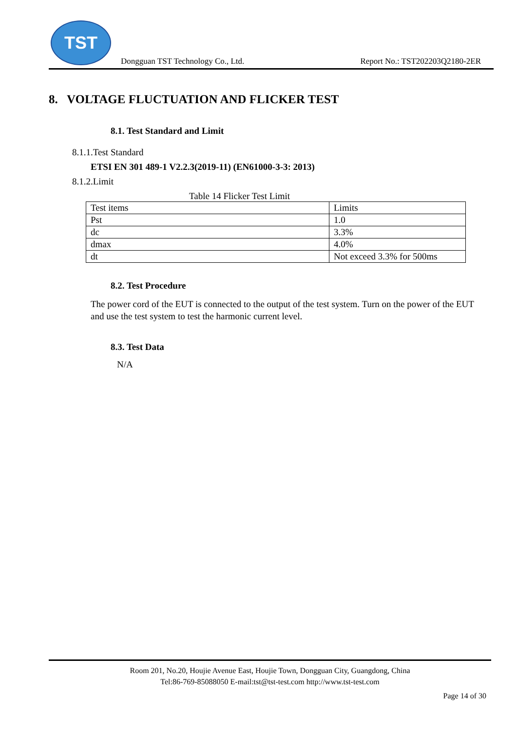TST
Dongguan TST Technology Co., Ltd. Report No.: TST202203Q2180-2ER
8. VOLTAGE FLUCTUATION AND FLICKER TEST
8.1. Test Standard and Limit
8.1.1.Test Standard
ETSI EN 301 489-1 V2.2.3(2019-11) (EN61000-3-3: 2013)
8.1.2.Limit
Table 14 Flicker Test Limit
| Test items | Limits |
| Pst | 1.0 |
| dc | 3.3% |
| dmax | 4.0% |
| dt | Not exceed 3.3% for 500ms |
8.2. Test Procedure
The power cord of the EUT is connected to the output of the test system. Turn on the power of the EUT and use the test system to test the harmonic current level.
8.3. Test Data
N/A
Room 201, No.20, Houjie Avenue East, Houjie Town, Dongguan City, Guangdong, China
Tel:86-769-85088050 E-mail:tst@tst-test.com http://www.tst-test.com
Page 14 of 30